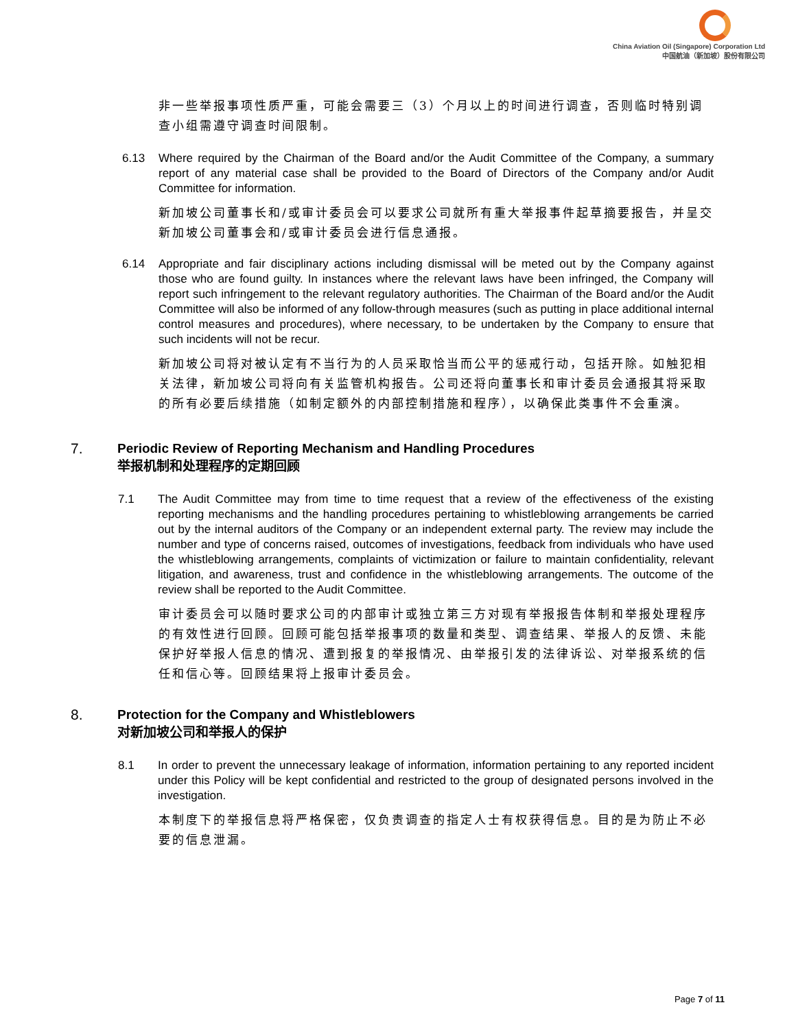China Aviation Oil (Singapore) Corporation Ltd
中国航油（新加坡）股份有限公司
非一些举报事项性质严重，可能会需要三（3）个月以上的时间进行调查，否则临时特别调查小组需遵守调查时间限制。
6.13 Where required by the Chairman of the Board and/or the Audit Committee of the Company, a summary report of any material case shall be provided to the Board of Directors of the Company and/or Audit Committee for information.
新加坡公司董事长和/或审计委员会可以要求公司就所有重大举报事件起草摘要报告，并呈交新加坡公司董事会和/或审计委员会进行信息通报。
6.14 Appropriate and fair disciplinary actions including dismissal will be meted out by the Company against those who are found guilty. In instances where the relevant laws have been infringed, the Company will report such infringement to the relevant regulatory authorities. The Chairman of the Board and/or the Audit Committee will also be informed of any follow-through measures (such as putting in place additional internal control measures and procedures), where necessary, to be undertaken by the Company to ensure that such incidents will not be recur.
新加坡公司将对被认定有不当行为的人员采取恰当而公平的惩戒行动，包括开除。如触犯相关法律，新加坡公司将向有关监管机构报告。公司还将向董事长和审计委员会通报其将采取的所有必要后续措施（如制定额外的内部控制措施和程序），以确保此类事件不会重演。
7. Periodic Review of Reporting Mechanism and Handling Procedures
举报机制和处理程序的定期回顾
7.1 The Audit Committee may from time to time request that a review of the effectiveness of the existing reporting mechanisms and the handling procedures pertaining to whistleblowing arrangements be carried out by the internal auditors of the Company or an independent external party. The review may include the number and type of concerns raised, outcomes of investigations, feedback from individuals who have used the whistleblowing arrangements, complaints of victimization or failure to maintain confidentiality, relevant litigation, and awareness, trust and confidence in the whistleblowing arrangements. The outcome of the review shall be reported to the Audit Committee.
审计委员会可以随时要求公司的内部审计或独立第三方对现有举报报告体制和举报处理程序的有效性进行回顾。回顾可能包括举报事项的数量和类型、调查结果、举报人的反馈、未能保护好举报人信息的情况、遭到报复的举报情况、由举报引发的法律诉讼、对举报系统的信任和信心等。回顾结果将上报审计委员会。
8. Protection for the Company and Whistleblowers
对新加坡公司和举报人的保护
8.1 In order to prevent the unnecessary leakage of information, information pertaining to any reported incident under this Policy will be kept confidential and restricted to the group of designated persons involved in the investigation.
本制度下的举报信息将严格保密，仅负责调查的指定人士有权获得信息。目的是为防止不必要的信息泄漏。
Page 7 of 11